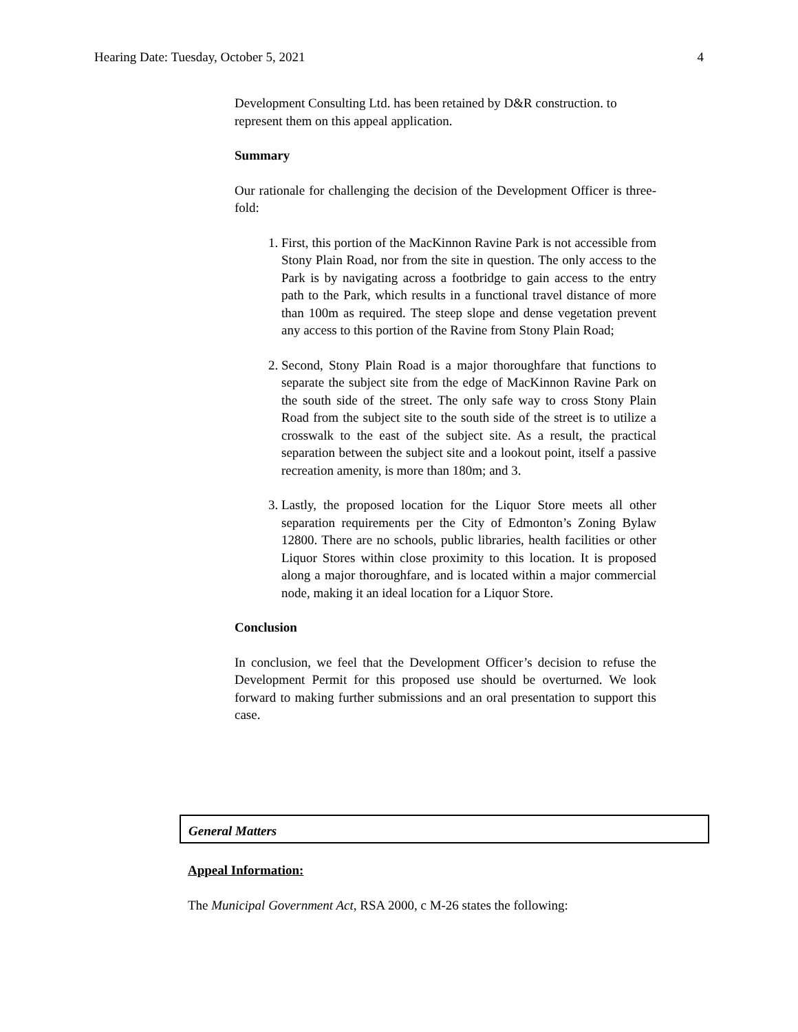Hearing Date: Tuesday, October 5, 2021 4
Development Consulting Ltd. has been retained by D&R construction. to represent them on this appeal application.
Summary
Our rationale for challenging the decision of the Development Officer is three-fold:
1. First, this portion of the MacKinnon Ravine Park is not accessible from Stony Plain Road, nor from the site in question. The only access to the Park is by navigating across a footbridge to gain access to the entry path to the Park, which results in a functional travel distance of more than 100m as required. The steep slope and dense vegetation prevent any access to this portion of the Ravine from Stony Plain Road;
2. Second, Stony Plain Road is a major thoroughfare that functions to separate the subject site from the edge of MacKinnon Ravine Park on the south side of the street. The only safe way to cross Stony Plain Road from the subject site to the south side of the street is to utilize a crosswalk to the east of the subject site. As a result, the practical separation between the subject site and a lookout point, itself a passive recreation amenity, is more than 180m; and 3.
3. Lastly, the proposed location for the Liquor Store meets all other separation requirements per the City of Edmonton’s Zoning Bylaw 12800. There are no schools, public libraries, health facilities or other Liquor Stores within close proximity to this location. It is proposed along a major thoroughfare, and is located within a major commercial node, making it an ideal location for a Liquor Store.
Conclusion
In conclusion, we feel that the Development Officer’s decision to refuse the Development Permit for this proposed use should be overturned. We look forward to making further submissions and an oral presentation to support this case.
General Matters
Appeal Information:
The Municipal Government Act, RSA 2000, c M-26 states the following: